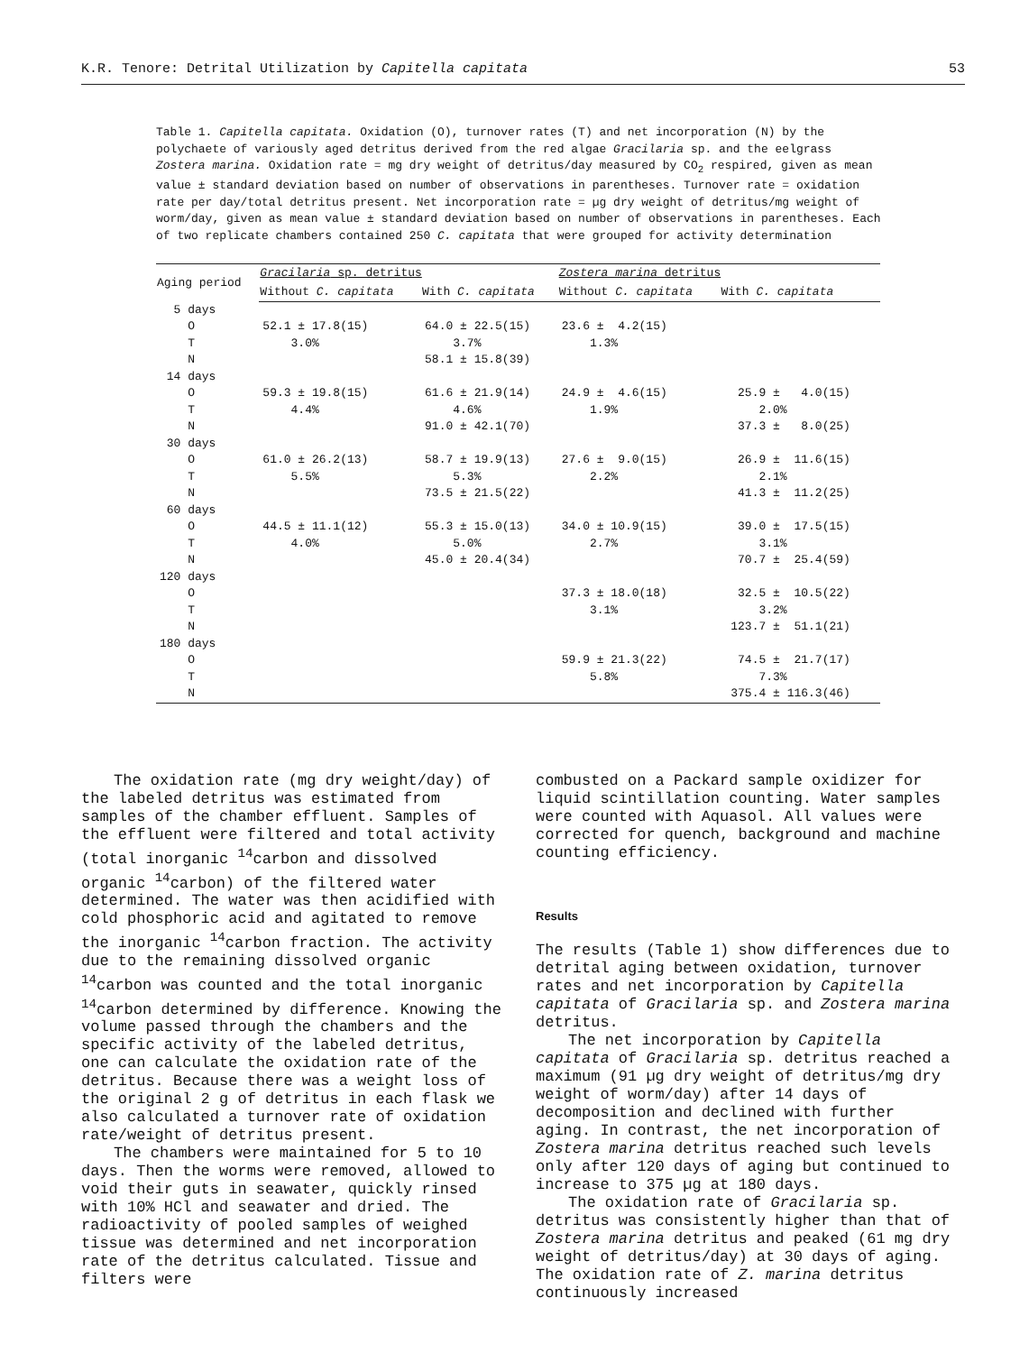K.R. Tenore: Detrital Utilization by Capitella capitata 53
Table 1. Capitella capitata. Oxidation (O), turnover rates (T) and net incorporation (N) by the polychaete of variously aged detritus derived from the red algae Gracilaria sp. and the eelgrass Zostera marina. Oxidation rate = mg dry weight of detritus/day measured by CO<sub>2</sub> respired, given as mean value ± standard deviation based on number of observations in parentheses. Turnover rate = oxidation rate per day/total detritus present. Net incorporation rate = µg dry weight of detritus/mg weight of worm/day, given as mean value ± standard deviation based on number of observations in parentheses. Each of two replicate chambers contained 250 C. capitata that were grouped for activity determination
| Aging period | Gracilaria sp. detritus | | Zostera marina detritus | |
| --- | --- | --- | --- | --- |
| | Without C. capitata | With C. capitata | Without C. capitata | With C. capitata |
| 5 days | | | | |
| O | 52.1 ± 17.8(15) | 64.0 ± 22.5(15) | 23.6 ± 4.2(15) | |
| T | 3.0% | 3.7% | 1.3% | |
| N | | 58.1 ± 15.8(39) | | |
| 14 days | | | | |
| O | 59.3 ± 19.8(15) | 61.6 ± 21.9(14) | 24.9 ± 4.6(15) | 25.9 ± 4.0(15) |
| T | 4.4% | 4.6% | 1.9% | 2.0% |
| N | | 91.0 ± 42.1(70) | | 37.3 ± 8.0(25) |
| 30 days | | | | |
| O | 61.0 ± 26.2(13) | 58.7 ± 19.9(13) | 27.6 ± 9.0(15) | 26.9 ± 11.6(15) |
| T | 5.5% | 5.3% | 2.2% | 2.1% |
| N | | 73.5 ± 21.5(22) | | 41.3 ± 11.2(25) |
| 60 days | | | | |
| O | 44.5 ± 11.1(12) | 55.3 ± 15.0(13) | 34.0 ± 10.9(15) | 39.0 ± 17.5(15) |
| T | 4.0% | 5.0% | 2.7% | 3.1% |
| N | | 45.0 ± 20.4(34) | | 70.7 ± 25.4(59) |
| 120 days | | | | |
| O | | | 37.3 ± 18.0(18) | 32.5 ± 10.5(22) |
| T | | | 3.1% | 3.2% |
| N | | | | 123.7 ± 51.1(21) |
| 180 days | | | | |
| O | | | 59.9 ± 21.3(22) | 74.5 ± 21.7(17) |
| T | | | 5.8% | 7.3% |
| N | | | | 375.4 ± 116.3(46) |
The oxidation rate (mg dry weight/day) of the labeled detritus was estimated from samples of the chamber effluent. Samples of the effluent were filtered and total activity (total inorganic <sup>14</sup>carbon and dissolved organic <sup>14</sup>carbon) of the filtered water determined. The water was then acidified with cold phosphoric acid and agitated to remove the inorganic <sup>14</sup>carbon fraction. The activity due to the remaining dissolved organic <sup>14</sup>carbon was counted and the total inorganic <sup>14</sup>carbon determined by difference. Knowing the volume passed through the chambers and the specific activity of the labeled detritus, one can calculate the oxidation rate of the detritus. Because there was a weight loss of the original 2 g of detritus in each flask we also calculated a turnover rate of oxidation rate/weight of detritus present.
The chambers were maintained for 5 to 10 days. Then the worms were removed, allowed to void their guts in seawater, quickly rinsed with 10% HCl and seawater and dried. The radioactivity of pooled samples of weighed tissue was determined and net incorporation rate of the detritus calculated. Tissue and filters were
combusted on a Packard sample oxidizer for liquid scintillation counting. Water samples were counted with Aquasol. All values were corrected for quench, background and machine counting efficiency.
Results
The results (Table 1) show differences due to detrital aging between oxidation, turnover rates and net incorporation by Capitella capitata of Gracilaria sp. and Zostera marina detritus.
The net incorporation by Capitella capitata of Gracilaria sp. detritus reached a maximum (91 µg dry weight of detritus/mg dry weight of worm/day) after 14 days of decomposition and declined with further aging. In contrast, the net incorporation of Zostera marina detritus reached such levels only after 120 days of aging but continued to increase to 375 µg at 180 days.
The oxidation rate of Gracilaria sp. detritus was consistently higher than that of Zostera marina detritus and peaked (61 mg dry weight of detritus/day) at 30 days of aging. The oxidation rate of Z. marina detritus continuously increased